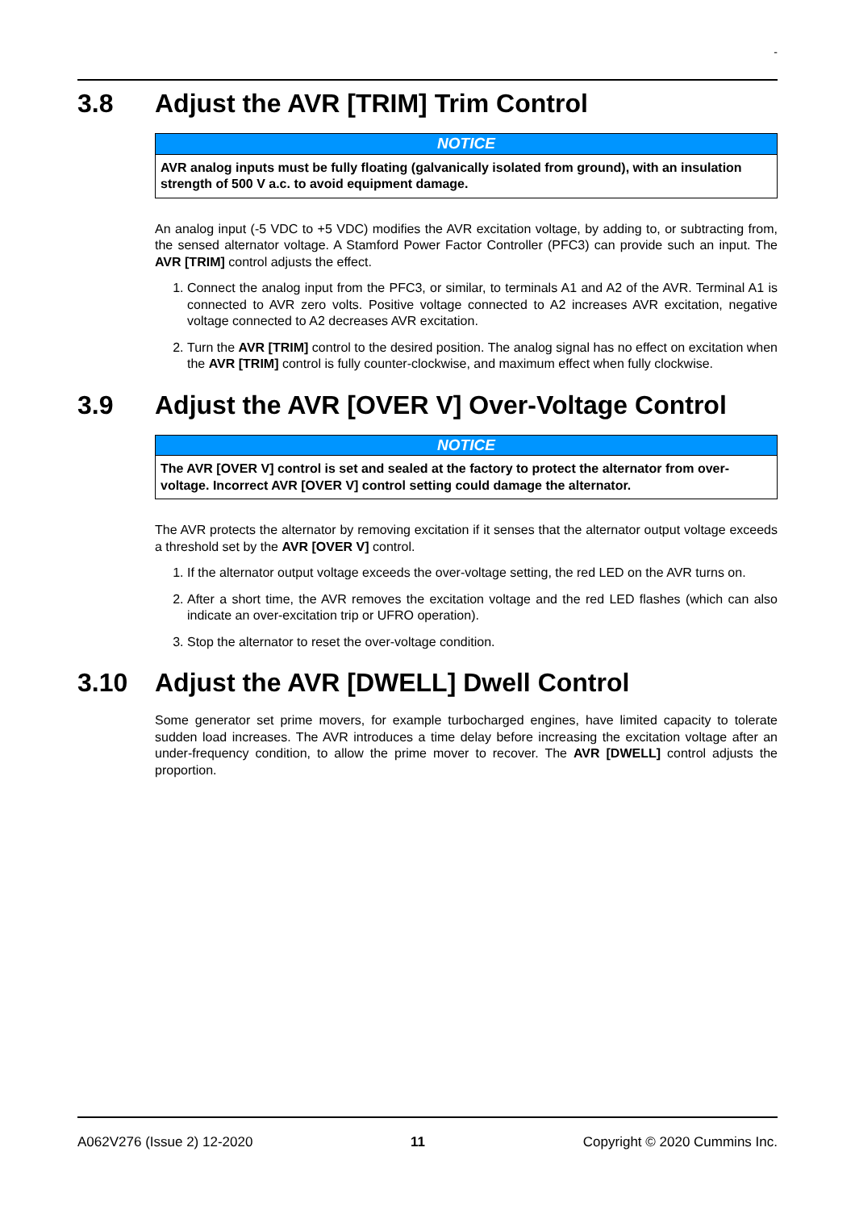-
3.8 Adjust the AVR [TRIM] Trim Control
NOTICE
AVR analog inputs must be fully floating (galvanically isolated from ground), with an insulation strength of 500 V a.c. to avoid equipment damage.
An analog input (-5 VDC to +5 VDC) modifies the AVR excitation voltage, by adding to, or subtracting from, the sensed alternator voltage. A Stamford Power Factor Controller (PFC3) can provide such an input. The AVR [TRIM] control adjusts the effect.
1. Connect the analog input from the PFC3, or similar, to terminals A1 and A2 of the AVR. Terminal A1 is connected to AVR zero volts. Positive voltage connected to A2 increases AVR excitation, negative voltage connected to A2 decreases AVR excitation.
2. Turn the AVR [TRIM] control to the desired position. The analog signal has no effect on excitation when the AVR [TRIM] control is fully counter-clockwise, and maximum effect when fully clockwise.
3.9 Adjust the AVR [OVER V] Over-Voltage Control
NOTICE
The AVR [OVER V] control is set and sealed at the factory to protect the alternator from over-voltage. Incorrect AVR [OVER V] control setting could damage the alternator.
The AVR protects the alternator by removing excitation if it senses that the alternator output voltage exceeds a threshold set by the AVR [OVER V] control.
1. If the alternator output voltage exceeds the over-voltage setting, the red LED on the AVR turns on.
2. After a short time, the AVR removes the excitation voltage and the red LED flashes (which can also indicate an over-excitation trip or UFRO operation).
3. Stop the alternator to reset the over-voltage condition.
3.10 Adjust the AVR [DWELL] Dwell Control
Some generator set prime movers, for example turbocharged engines, have limited capacity to tolerate sudden load increases. The AVR introduces a time delay before increasing the excitation voltage after an under-frequency condition, to allow the prime mover to recover. The AVR [DWELL] control adjusts the proportion.
A062V276 (Issue 2) 12-2020 11 Copyright © 2020 Cummins Inc.